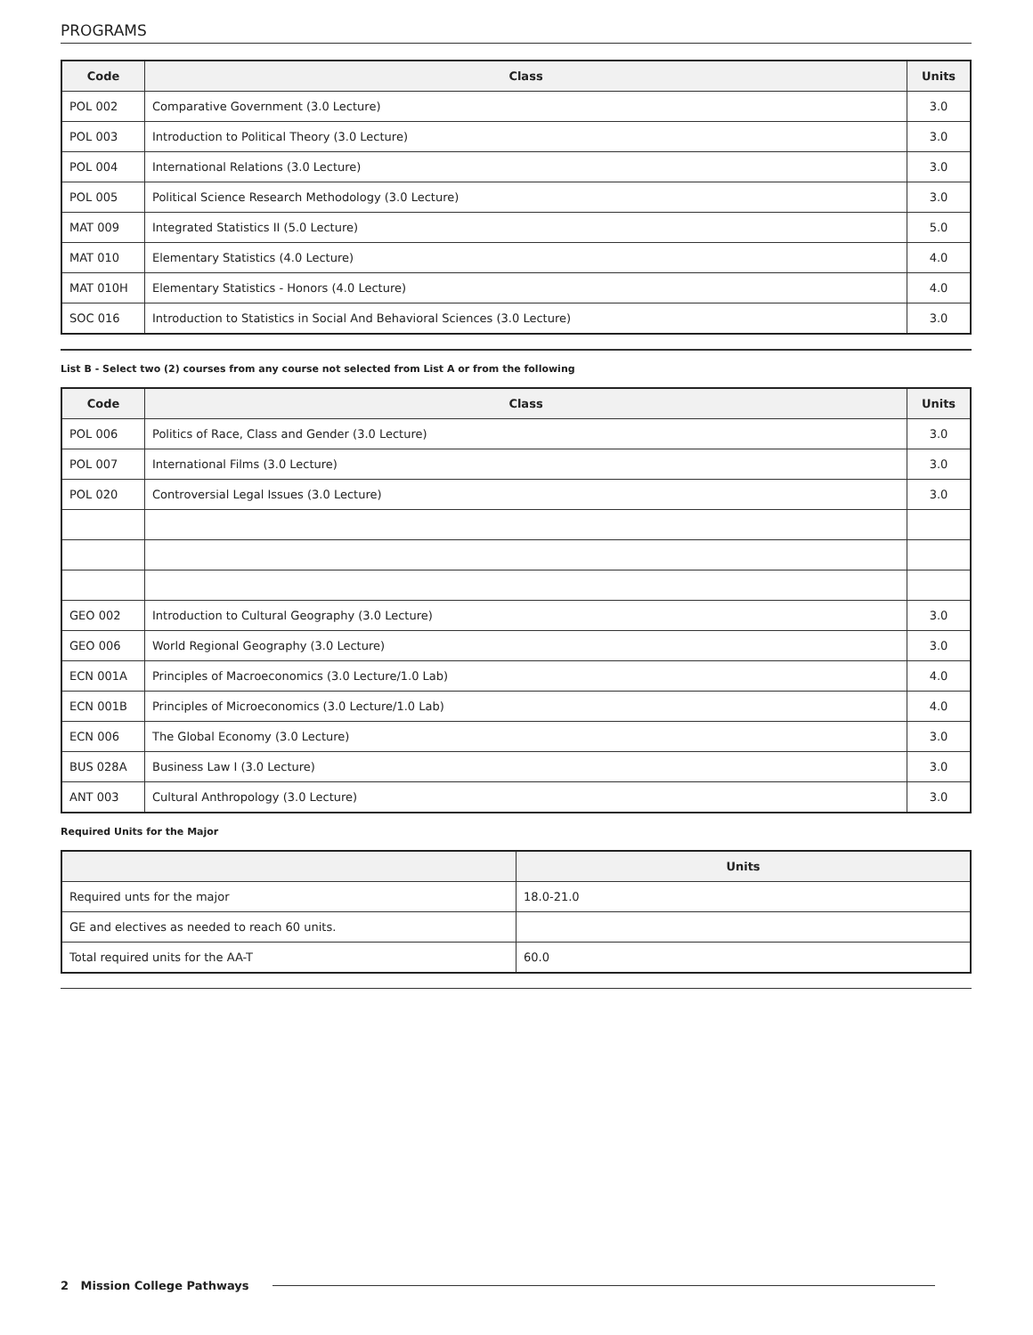PROGRAMS
| Code | Class | Units |
| --- | --- | --- |
| POL 002 | Comparative Government (3.0 Lecture) | 3.0 |
| POL 003 | Introduction to Political Theory (3.0 Lecture) | 3.0 |
| POL 004 | International Relations (3.0 Lecture) | 3.0 |
| POL 005 | Political Science Research Methodology (3.0 Lecture) | 3.0 |
| MAT 009 | Integrated Statistics II (5.0 Lecture) | 5.0 |
| MAT 010 | Elementary Statistics (4.0 Lecture) | 4.0 |
| MAT 010H | Elementary Statistics - Honors (4.0 Lecture) | 4.0 |
| SOC 016 | Introduction to Statistics in Social And Behavioral Sciences (3.0 Lecture) | 3.0 |
List B - Select two (2) courses from any course not selected from List A or from the following
| Code | Class | Units |
| --- | --- | --- |
| POL 006 | Politics of Race, Class and Gender (3.0 Lecture) | 3.0 |
| POL 007 | International Films (3.0 Lecture) | 3.0 |
| POL 020 | Controversial Legal Issues (3.0 Lecture) | 3.0 |
| GEO 002 | Introduction to Cultural Geography (3.0 Lecture) | 3.0 |
| GEO 006 | World Regional Geography (3.0 Lecture) | 3.0 |
| ECN 001A | Principles of Macroeconomics (3.0 Lecture/1.0 Lab) | 4.0 |
| ECN 001B | Principles of Microeconomics (3.0 Lecture/1.0 Lab) | 4.0 |
| ECN 006 | The Global Economy (3.0 Lecture) | 3.0 |
| BUS 028A | Business Law I (3.0 Lecture) | 3.0 |
| ANT 003 | Cultural Anthropology (3.0 Lecture) | 3.0 |
Required Units for the Major
| | Units |
| --- | --- |
| Required unts for the major | 18.0-21.0 |
| GE and electives as needed to reach 60 units. | |
| Total required units for the AA-T | 60.0 |
2 Mission College Pathways